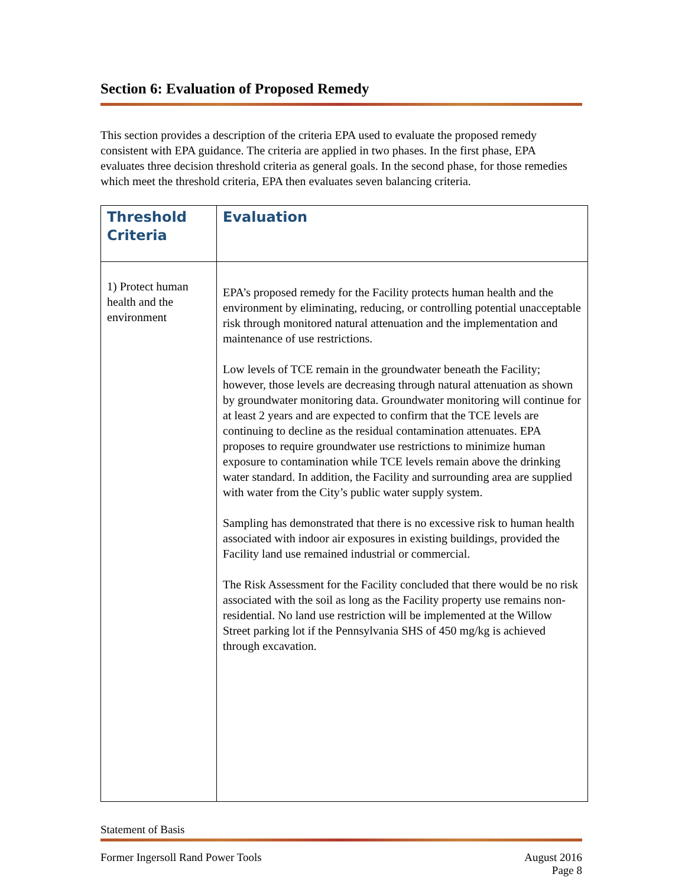Section 6: Evaluation of Proposed Remedy
This section provides a description of the criteria EPA used to evaluate the proposed remedy consistent with EPA guidance. The criteria are applied in two phases. In the first phase, EPA evaluates three decision threshold criteria as general goals. In the second phase, for those remedies which meet the threshold criteria, EPA then evaluates seven balancing criteria.
| Threshold Criteria | Evaluation |
| --- | --- |
| 1) Protect human health and the environment | EPA’s proposed remedy for the Facility protects human health and the environment by eliminating, reducing, or controlling potential unacceptable risk through monitored natural attenuation and the implementation and maintenance of use restrictions. Low levels of TCE remain in the groundwater beneath the Facility; however, those levels are decreasing through natural attenuation as shown by groundwater monitoring data. Groundwater monitoring will continue for at least 2 years and are expected to confirm that the TCE levels are continuing to decline as the residual contamination attenuates. EPA proposes to require groundwater use restrictions to minimize human exposure to contamination while TCE levels remain above the drinking water standard. In addition, the Facility and surrounding area are supplied with water from the City’s public water supply system. Sampling has demonstrated that there is no excessive risk to human health associated with indoor air exposures in existing buildings, provided the Facility land use remained industrial or commercial. The Risk Assessment for the Facility concluded that there would be no risk associated with the soil as long as the Facility property use remains non-residential. No land use restriction will be implemented at the Willow Street parking lot if the Pennsylvania SHS of 450 mg/kg is achieved through excavation. |
Statement of Basis
Former Ingersoll Rand Power Tools August 2016
Page 8